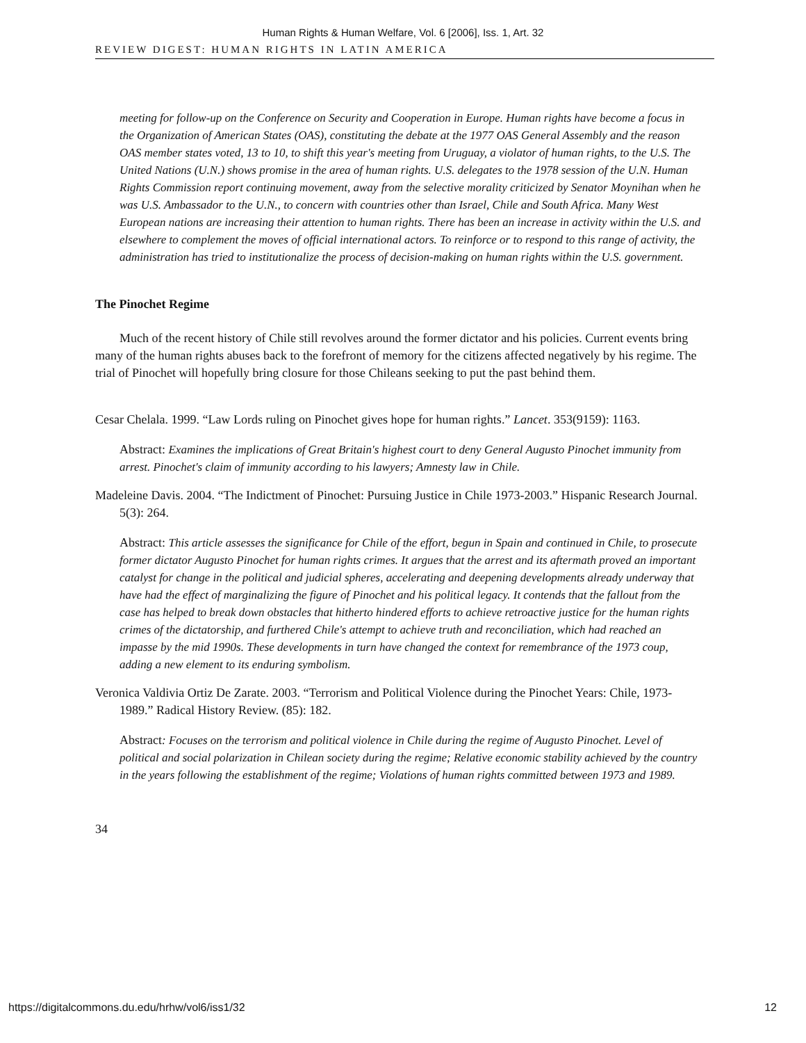Human Rights & Human Welfare, Vol. 6 [2006], Iss. 1, Art. 32
REVIEW DIGEST: HUMAN RIGHTS IN LATIN AMERICA
meeting for follow-up on the Conference on Security and Cooperation in Europe. Human rights have become a focus in the Organization of American States (OAS), constituting the debate at the 1977 OAS General Assembly and the reason OAS member states voted, 13 to 10, to shift this year's meeting from Uruguay, a violator of human rights, to the U.S. The United Nations (U.N.) shows promise in the area of human rights. U.S. delegates to the 1978 session of the U.N. Human Rights Commission report continuing movement, away from the selective morality criticized by Senator Moynihan when he was U.S. Ambassador to the U.N., to concern with countries other than Israel, Chile and South Africa. Many West European nations are increasing their attention to human rights. There has been an increase in activity within the U.S. and elsewhere to complement the moves of official international actors. To reinforce or to respond to this range of activity, the administration has tried to institutionalize the process of decision-making on human rights within the U.S. government.
The Pinochet Regime
Much of the recent history of Chile still revolves around the former dictator and his policies. Current events bring many of the human rights abuses back to the forefront of memory for the citizens affected negatively by his regime. The trial of Pinochet will hopefully bring closure for those Chileans seeking to put the past behind them.
Cesar Chelala. 1999. “Law Lords ruling on Pinochet gives hope for human rights.” Lancet. 353(9159): 1163.
Abstract: Examines the implications of Great Britain's highest court to deny General Augusto Pinochet immunity from arrest. Pinochet's claim of immunity according to his lawyers; Amnesty law in Chile.
Madeleine Davis. 2004. “The Indictment of Pinochet: Pursuing Justice in Chile 1973-2003.” Hispanic Research Journal. 5(3): 264.
Abstract: This article assesses the significance for Chile of the effort, begun in Spain and continued in Chile, to prosecute former dictator Augusto Pinochet for human rights crimes. It argues that the arrest and its aftermath proved an important catalyst for change in the political and judicial spheres, accelerating and deepening developments already underway that have had the effect of marginalizing the figure of Pinochet and his political legacy. It contends that the fallout from the case has helped to break down obstacles that hitherto hindered efforts to achieve retroactive justice for the human rights crimes of the dictatorship, and furthered Chile's attempt to achieve truth and reconciliation, which had reached an impasse by the mid 1990s. These developments in turn have changed the context for remembrance of the 1973 coup, adding a new element to its enduring symbolism.
Veronica Valdivia Ortiz De Zarate. 2003. “Terrorism and Political Violence during the Pinochet Years: Chile, 1973-1989.” Radical History Review. (85): 182.
Abstract: Focuses on the terrorism and political violence in Chile during the regime of Augusto Pinochet. Level of political and social polarization in Chilean society during the regime; Relative economic stability achieved by the country in the years following the establishment of the regime; Violations of human rights committed between 1973 and 1989.
34
https://digitalcommons.du.edu/hrhw/vol6/iss1/32 12